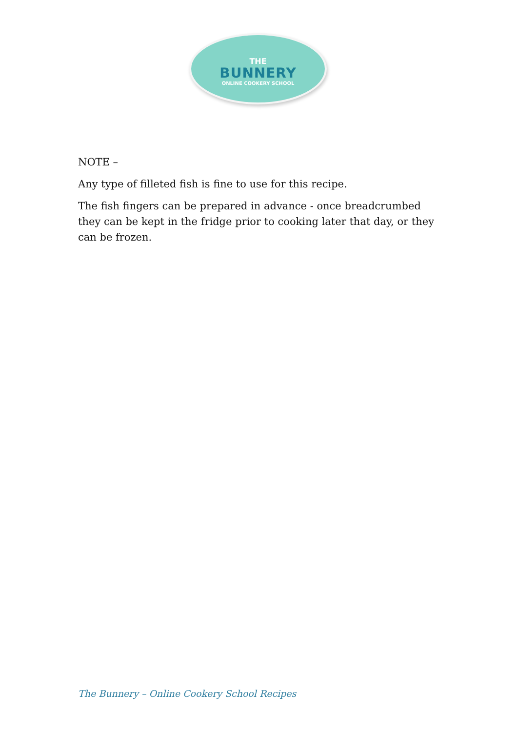THE
BUNNERY
ONLINE COOKERY SCHOOL
NOTE –
Any type of filleted fish is fine to use for this recipe.
The fish fingers can be prepared in advance - once breadcrumbed they can be kept in the fridge prior to cooking later that day, or they can be frozen.
The Bunnery – Online Cookery School Recipes